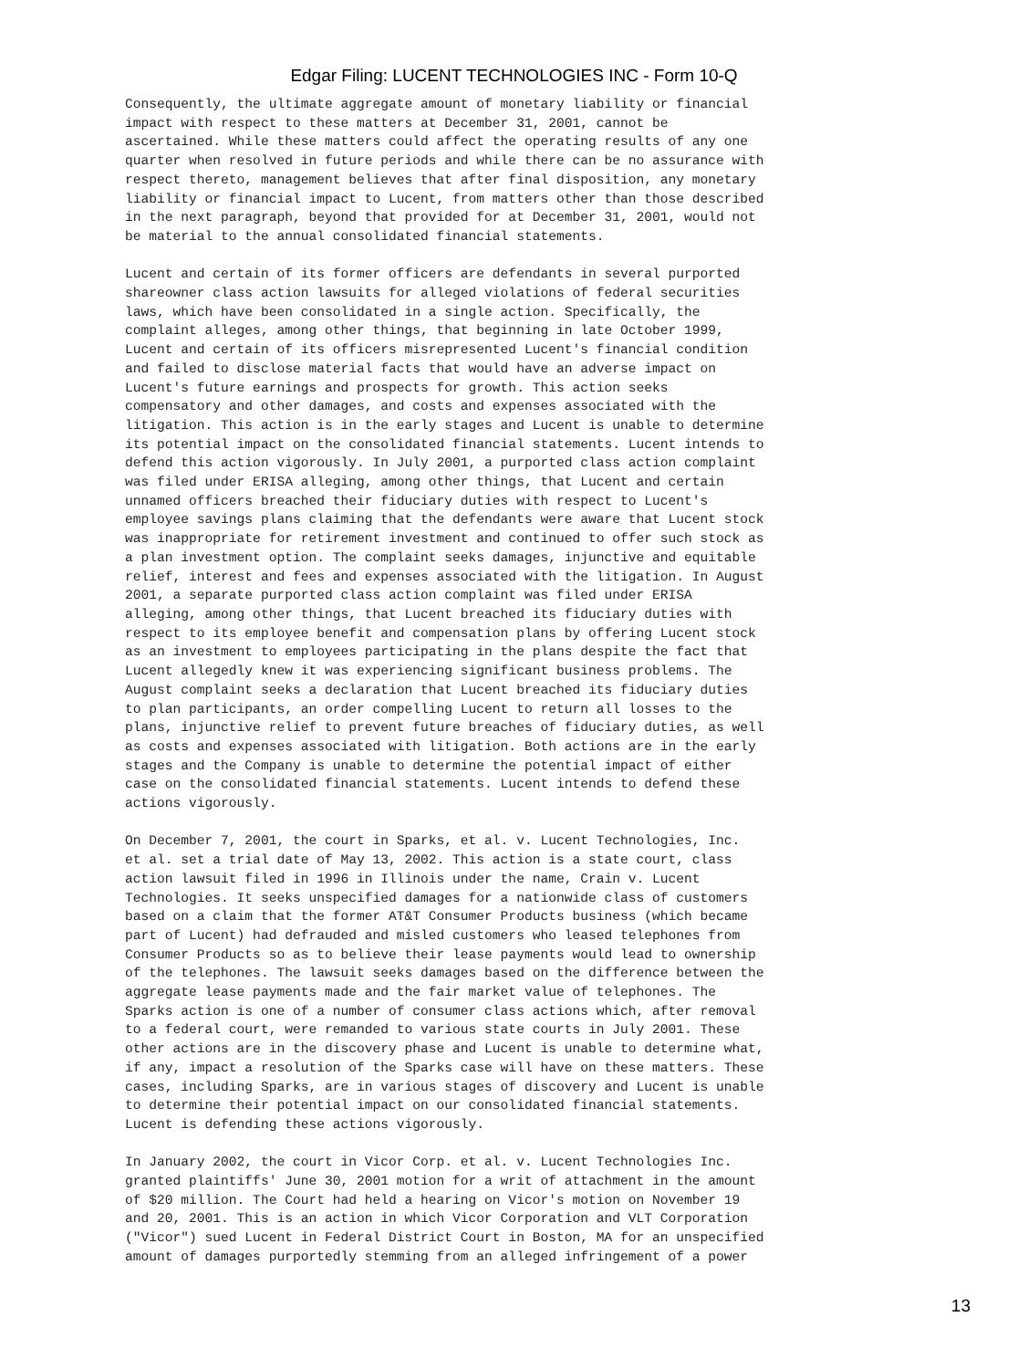Edgar Filing: LUCENT TECHNOLOGIES INC - Form 10-Q
Consequently, the ultimate aggregate amount of monetary liability or financial
impact with respect to these matters at December 31, 2001, cannot be
ascertained. While these matters could affect the operating results of any one
quarter when resolved in future periods and while there can be no assurance with
respect thereto, management believes that after final disposition, any monetary
liability or financial impact to Lucent, from matters other than those described
in the next paragraph, beyond that provided for at December 31, 2001, would not
be material to the annual consolidated financial statements.

Lucent and certain of its former officers are defendants in several purported
shareowner class action lawsuits for alleged violations of federal securities
laws, which have been consolidated in a single action. Specifically, the
complaint alleges, among other things, that beginning in late October 1999,
Lucent and certain of its officers misrepresented Lucent's financial condition
and failed to disclose material facts that would have an adverse impact on
Lucent's future earnings and prospects for growth. This action seeks
compensatory and other damages, and costs and expenses associated with the
litigation. This action is in the early stages and Lucent is unable to determine
its potential impact on the consolidated financial statements. Lucent intends to
defend this action vigorously. In July 2001, a purported class action complaint
was filed under ERISA alleging, among other things, that Lucent and certain
unnamed officers breached their fiduciary duties with respect to Lucent's
employee savings plans claiming that the defendants were aware that Lucent stock
was inappropriate for retirement investment and continued to offer such stock as
a plan investment option. The complaint seeks damages, injunctive and equitable
relief, interest and fees and expenses associated with the litigation. In August
2001, a separate purported class action complaint was filed under ERISA
alleging, among other things, that Lucent breached its fiduciary duties with
respect to its employee benefit and compensation plans by offering Lucent stock
as an investment to employees participating in the plans despite the fact that
Lucent allegedly knew it was experiencing significant business problems. The
August complaint seeks a declaration that Lucent breached its fiduciary duties
to plan participants, an order compelling Lucent to return all losses to the
plans, injunctive relief to prevent future breaches of fiduciary duties, as well
as costs and expenses associated with litigation. Both actions are in the early
stages and the Company is unable to determine the potential impact of either
case on the consolidated financial statements. Lucent intends to defend these
actions vigorously.

On December 7, 2001, the court in Sparks, et al. v. Lucent Technologies, Inc.
et al. set a trial date of May 13, 2002. This action is a state court, class
action lawsuit filed in 1996 in Illinois under the name, Crain v. Lucent
Technologies. It seeks unspecified damages for a nationwide class of customers
based on a claim that the former AT&T Consumer Products business (which became
part of Lucent) had defrauded and misled customers who leased telephones from
Consumer Products so as to believe their lease payments would lead to ownership
of the telephones. The lawsuit seeks damages based on the difference between the
aggregate lease payments made and the fair market value of telephones. The
Sparks action is one of a number of consumer class actions which, after removal
to a federal court, were remanded to various state courts in July 2001. These
other actions are in the discovery phase and Lucent is unable to determine what,
if any, impact a resolution of the Sparks case will have on these matters. These
cases, including Sparks, are in various stages of discovery and Lucent is unable
to determine their potential impact on our consolidated financial statements.
Lucent is defending these actions vigorously.

In January 2002, the court in Vicor Corp. et al. v. Lucent Technologies Inc.
granted plaintiffs' June 30, 2001 motion for a writ of attachment in the amount
of $20 million. The Court had held a hearing on Vicor's motion on November 19
and 20, 2001. This is an action in which Vicor Corporation and VLT Corporation
("Vicor") sued Lucent in Federal District Court in Boston, MA for an unspecified
amount of damages purportedly stemming from an alleged infringement of a power
13